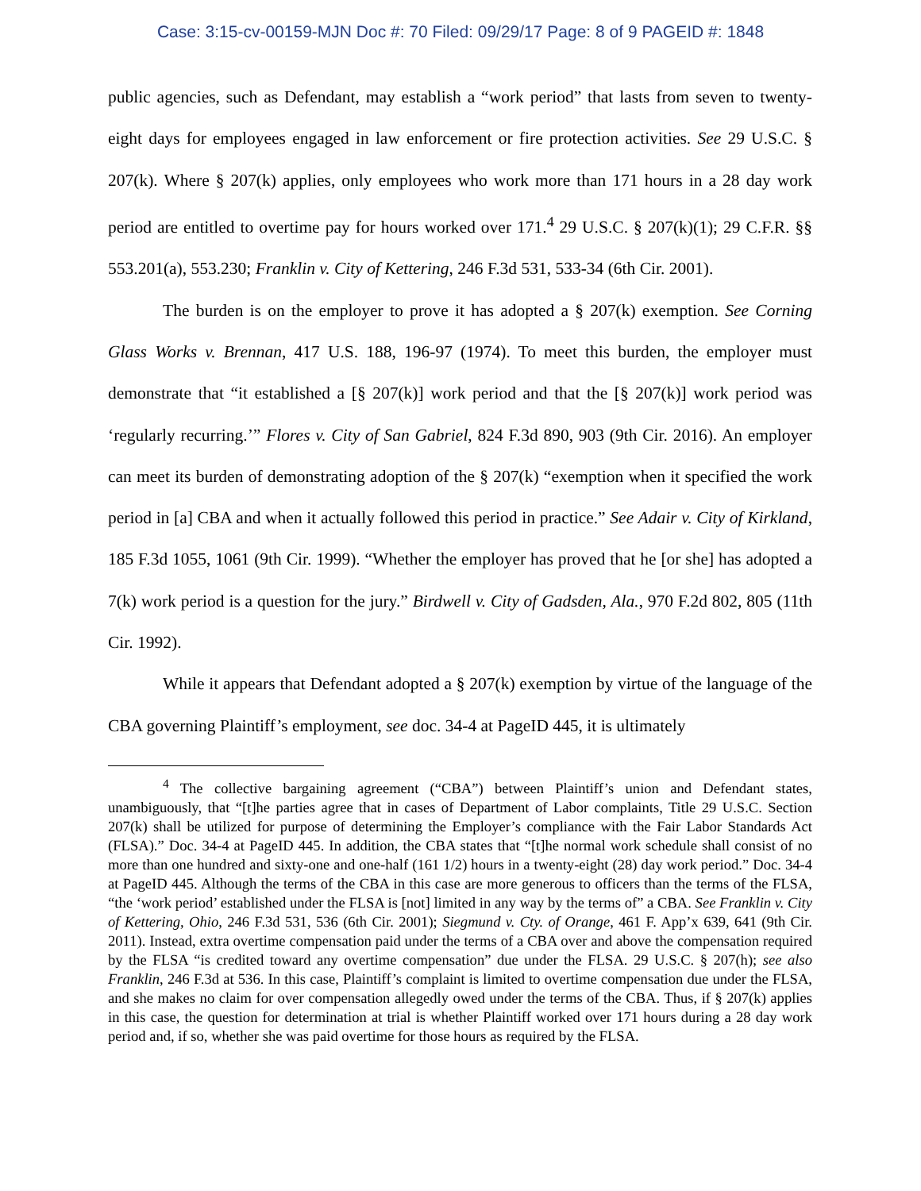Case: 3:15-cv-00159-MJN Doc #: 70 Filed: 09/29/17 Page: 8 of 9 PAGEID #: 1848
public agencies, such as Defendant, may establish a “work period” that lasts from seven to twenty-eight days for employees engaged in law enforcement or fire protection activities. See 29 U.S.C. § 207(k). Where § 207(k) applies, only employees who work more than 171 hours in a 28 day work period are entitled to overtime pay for hours worked over 171.<sup>4</sup> 29 U.S.C. § 207(k)(1); 29 C.F.R. §§ 553.201(a), 553.230; Franklin v. City of Kettering, 246 F.3d 531, 533-34 (6th Cir. 2001).
The burden is on the employer to prove it has adopted a § 207(k) exemption. See Corning Glass Works v. Brennan, 417 U.S. 188, 196-97 (1974). To meet this burden, the employer must demonstrate that “it established a [§ 207(k)] work period and that the [§ 207(k)] work period was ‘regularly recurring.’” Flores v. City of San Gabriel, 824 F.3d 890, 903 (9th Cir. 2016). An employer can meet its burden of demonstrating adoption of the § 207(k) “exemption when it specified the work period in [a] CBA and when it actually followed this period in practice.” See Adair v. City of Kirkland, 185 F.3d 1055, 1061 (9th Cir. 1999). “Whether the employer has proved that he [or she] has adopted a 7(k) work period is a question for the jury.” Birdwell v. City of Gadsden, Ala., 970 F.2d 802, 805 (11th Cir. 1992).
While it appears that Defendant adopted a § 207(k) exemption by virtue of the language of the CBA governing Plaintiff’s employment, see doc. 34-4 at PageID 445, it is ultimately
<sup>4</sup> The collective bargaining agreement (“CBA”) between Plaintiff’s union and Defendant states, unambiguously, that “[t]he parties agree that in cases of Department of Labor complaints, Title 29 U.S.C. Section 207(k) shall be utilized for purpose of determining the Employer’s compliance with the Fair Labor Standards Act (FLSA).” Doc. 34-4 at PageID 445. In addition, the CBA states that “[t]he normal work schedule shall consist of no more than one hundred and sixty-one and one-half (161 1/2) hours in a twenty-eight (28) day work period.” Doc. 34-4 at PageID 445. Although the terms of the CBA in this case are more generous to officers than the terms of the FLSA, “the ‘work period’ established under the FLSA is [not] limited in any way by the terms of” a CBA. See Franklin v. City of Kettering, Ohio, 246 F.3d 531, 536 (6th Cir. 2001); Siegmund v. Cty. of Orange, 461 F. App’x 639, 641 (9th Cir. 2011). Instead, extra overtime compensation paid under the terms of a CBA over and above the compensation required by the FLSA “is credited toward any overtime compensation” due under the FLSA. 29 U.S.C. § 207(h); see also Franklin, 246 F.3d at 536. In this case, Plaintiff’s complaint is limited to overtime compensation due under the FLSA, and she makes no claim for over compensation allegedly owed under the terms of the CBA. Thus, if § 207(k) applies in this case, the question for determination at trial is whether Plaintiff worked over 171 hours during a 28 day work period and, if so, whether she was paid overtime for those hours as required by the FLSA.